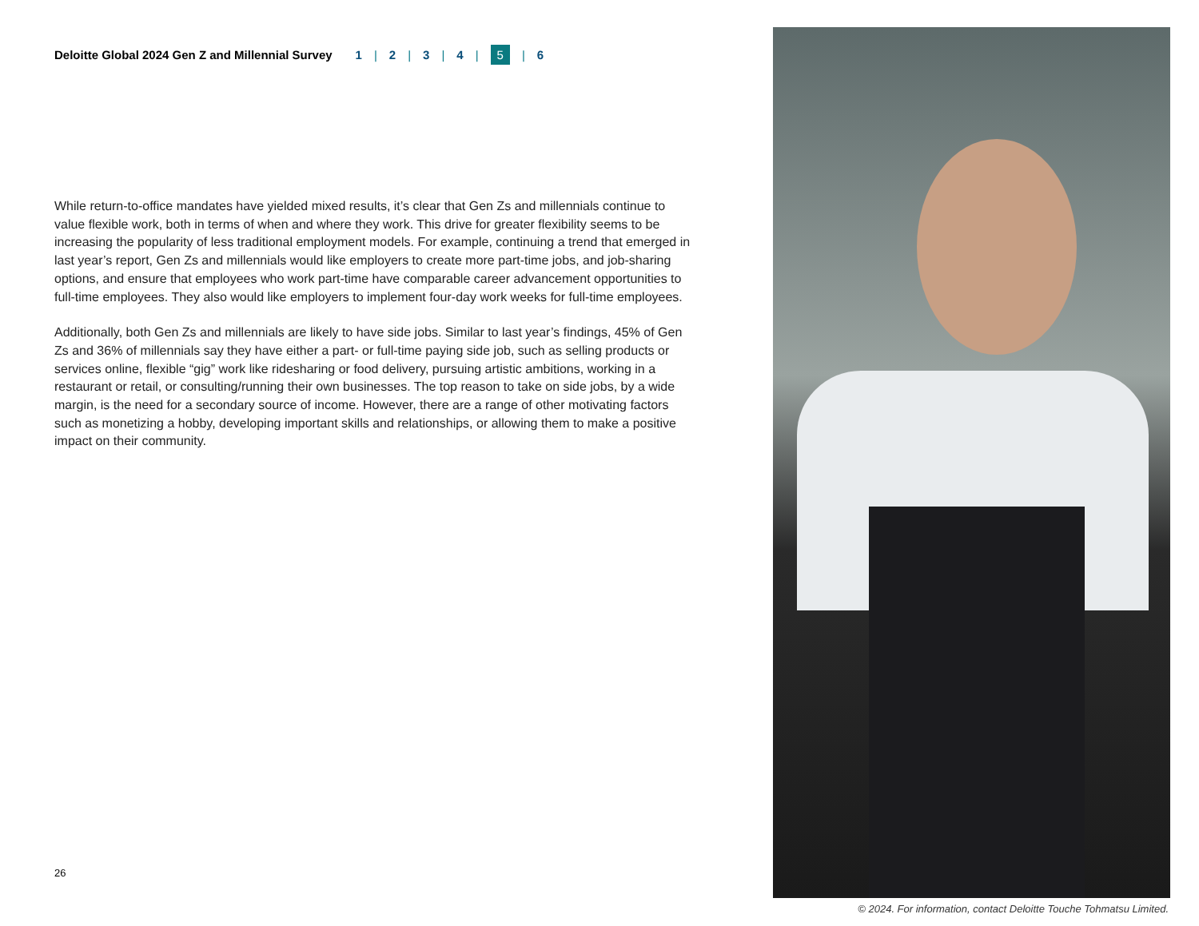Deloitte Global 2024 Gen Z and Millennial Survey 1 | 2 | 3 | 4 | 5 | 6
While return-to-office mandates have yielded mixed results, it’s clear that Gen Zs and millennials continue to value flexible work, both in terms of when and where they work. This drive for greater flexibility seems to be increasing the popularity of less traditional employment models. For example, continuing a trend that emerged in last year’s report, Gen Zs and millennials would like employers to create more part-time jobs, and job-sharing options, and ensure that employees who work part-time have comparable career advancement opportunities to full-time employees. They also would like employers to implement four-day work weeks for full-time employees.
Additionally, both Gen Zs and millennials are likely to have side jobs. Similar to last year’s findings, 45% of Gen Zs and 36% of millennials say they have either a part- or full-time paying side job, such as selling products or services online, flexible “gig” work like ridesharing or food delivery, pursuing artistic ambitions, working in a restaurant or retail, or consulting/running their own businesses. The top reason to take on side jobs, by a wide margin, is the need for a secondary source of income. However, there are a range of other motivating factors such as monetizing a hobby, developing important skills and relationships, or allowing them to make a positive impact on their community.
26
© 2024. For information, contact Deloitte Touche Tohmatsu Limited.